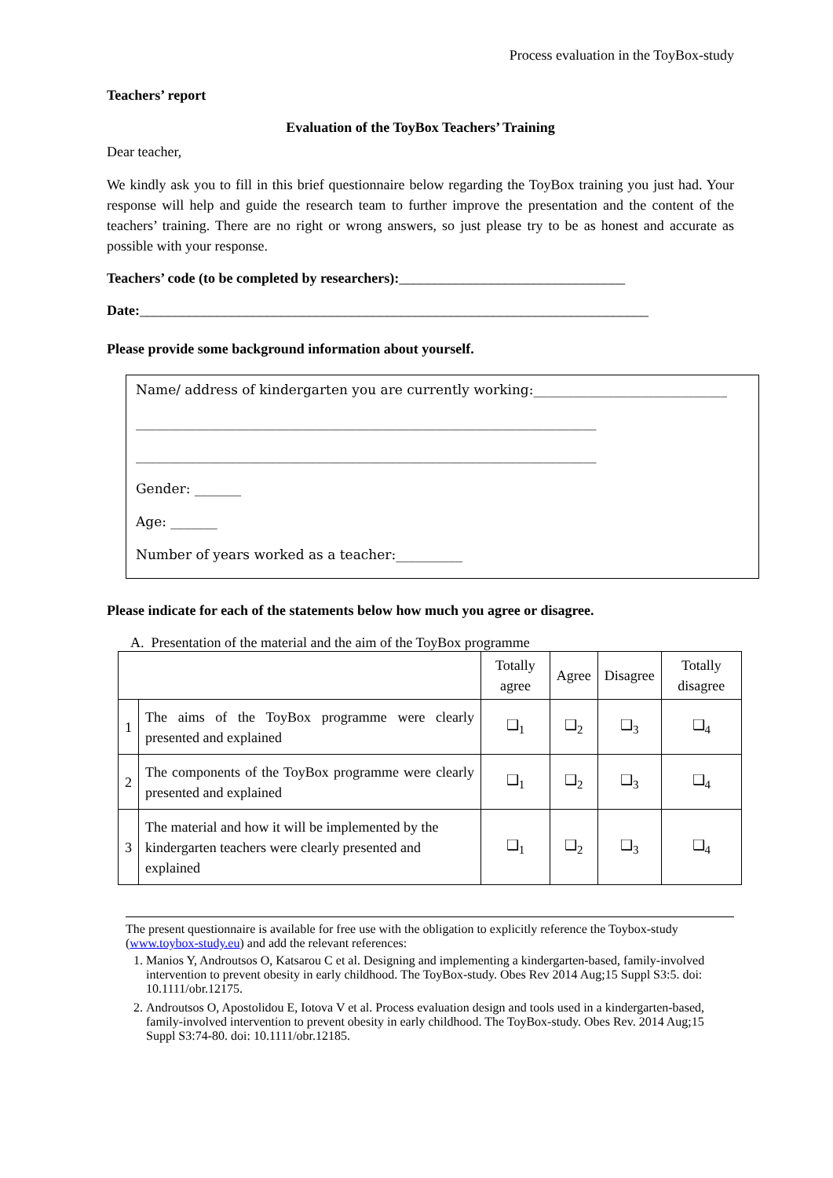Process evaluation in the ToyBox-study
Teachers’ report
Evaluation of the ToyBox Teachers’ Training
Dear teacher,
We kindly ask you to fill in this brief questionnaire below regarding the ToyBox training you just had. Your response will help and guide the research team to further improve the presentation and the content of the teachers’ training. There are no right or wrong answers, so just please try to be as honest and accurate as possible with your response.
Teachers’ code (to be completed by researchers):________________________________
Date:________________________________________________________________________
Please provide some background information about yourself.
Name/ address of kindergarten you are currently working:_____________________________
_____________________________________________________________________
_____________________________________________________________________
Gender: _______
Age: _______
Number of years worked as a teacher:__________
Please indicate for each of the statements below how much you agree or disagree.
A. Presentation of the material and the aim of the ToyBox programme
| | | Totally agree | Agree | Disagree | Totally disagree |
| --- | --- | --- | --- | --- | --- |
| 1 | The aims of the ToyBox programme were clearly presented and explained | ❑<sub>1</sub> | ❑<sub>2</sub> | ❑<sub>3</sub> | ❑<sub>4</sub> |
| 2 | The components of the ToyBox programme were clearly presented and explained | ❑<sub>1</sub> | ❑<sub>2</sub> | ❑<sub>3</sub> | ❑<sub>4</sub> |
| 3 | The material and how it will be implemented by the kindergarten teachers were clearly presented and explained | ❑<sub>1</sub> | ❑<sub>2</sub> | ❑<sub>3</sub> | ❑<sub>4</sub> |
The present questionnaire is available for free use with the obligation to explicitly reference the Toybox-study (www.toybox-study.eu) and add the relevant references:
1. Manios Y, Androutsos O, Katsarou C et al. Designing and implementing a kindergarten-based, family-involved intervention to prevent obesity in early childhood. The ToyBox-study. Obes Rev 2014 Aug;15 Suppl S3:5. doi: 10.1111/obr.12175.
2. Androutsos O, Apostolidou E, Iotova V et al. Process evaluation design and tools used in a kindergarten-based, family-involved intervention to prevent obesity in early childhood. The ToyBox-study. Obes Rev. 2014 Aug;15 Suppl S3:74-80. doi: 10.1111/obr.12185.